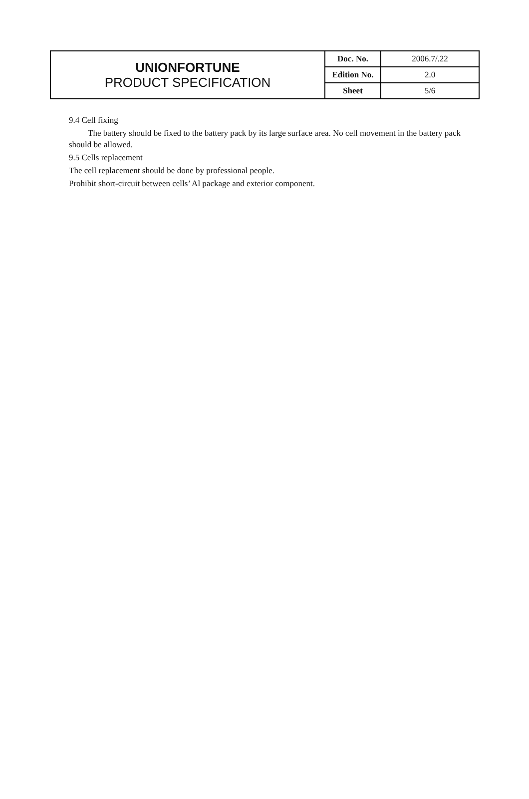| UNIONFORTUNE PRODUCT SPECIFICATION | Doc. No. | 2006.7/.22 |
| | Edition No. | 2.0 |
| | Sheet | 5/6 |
9.4 Cell fixing
The battery should be fixed to the battery pack by its large surface area. No cell movement in the battery pack should be allowed.
9.5 Cells replacement
The cell replacement should be done by professional people.
Prohibit short-circuit between cells’ Al package and exterior component.